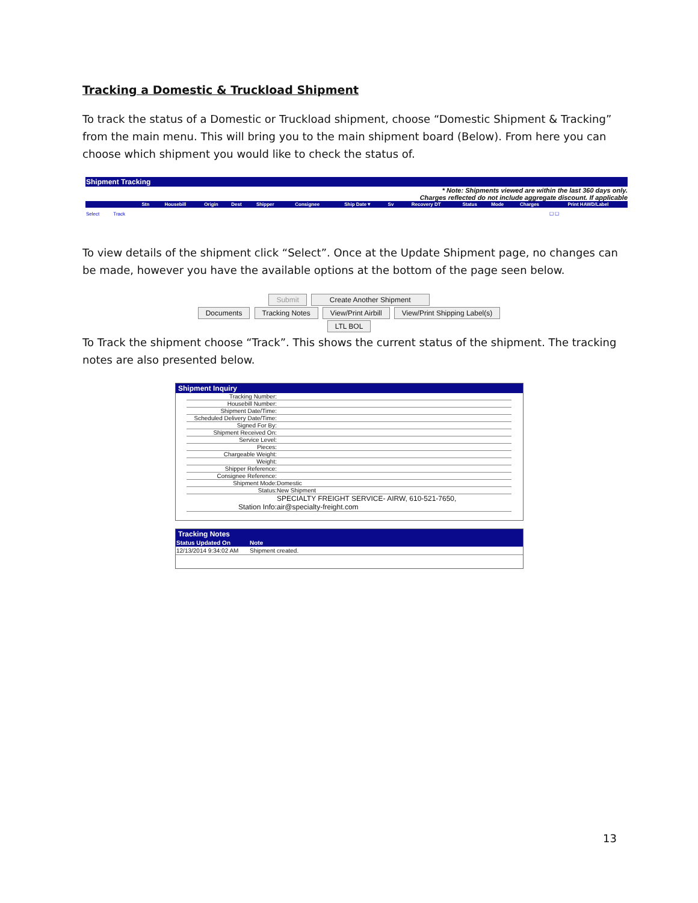Tracking a Domestic & Truckload Shipment
To track the status of a Domestic or Truckload shipment, choose “Domestic Shipment & Tracking” from the main menu. This will bring you to the main shipment board (Below). From here you can choose which shipment you would like to check the status of.
Shipment Tracking
* Note: Shipments viewed are within the last 360 days only.
Charges reflected do not include aggregate discount. If applicable
| | | Stn | Housebill | Origin | Dest | Shipper | Consignee | Ship Date▼ | Sv | Recovery DT | Status | Mode | Charges | Print HAWD/Label |
| --- | --- | --- | --- | --- | --- | --- | --- | --- | --- | --- | --- | --- | --- | --- |
| Select | Track | | | | | | | | | | | | | ☐ ☐ |
To view details of the shipment click “Select”. Once at the Update Shipment page, no changes can be made, however you have the available options at the bottom of the page seen below.
Submit Create Another Shipment
Documents Tracking Notes View/Print Airbill View/Print Shipping Label(s) LTL BOL
To Track the shipment choose “Track”. This shows the current status of the shipment. The tracking notes are also presented below.
Shipment Inquiry
| Tracking Number: | |
| Housebill Number: | |
| Shipment Date/Time: | |
| Scheduled Delivery Date/Time: | |
| Signed For By: | |
| Shipment Received On: | |
| Service Level: | |
| Pieces: | |
| Chargeable Weight: | |
| Weight: | |
| Shipper Reference: | |
| Consignee Reference: | |
| Shipment Mode: | Domestic |
| Status: | New Shipment |
| Station Info: | SPECIALTY FREIGHT SERVICE- AIRW, 610-521-7650, air@specialty-freight.com |
Tracking Notes
| Status Updated On | Note |
| --- | --- |
| 12/13/2014 9:34:02 AM | Shipment created. |
13